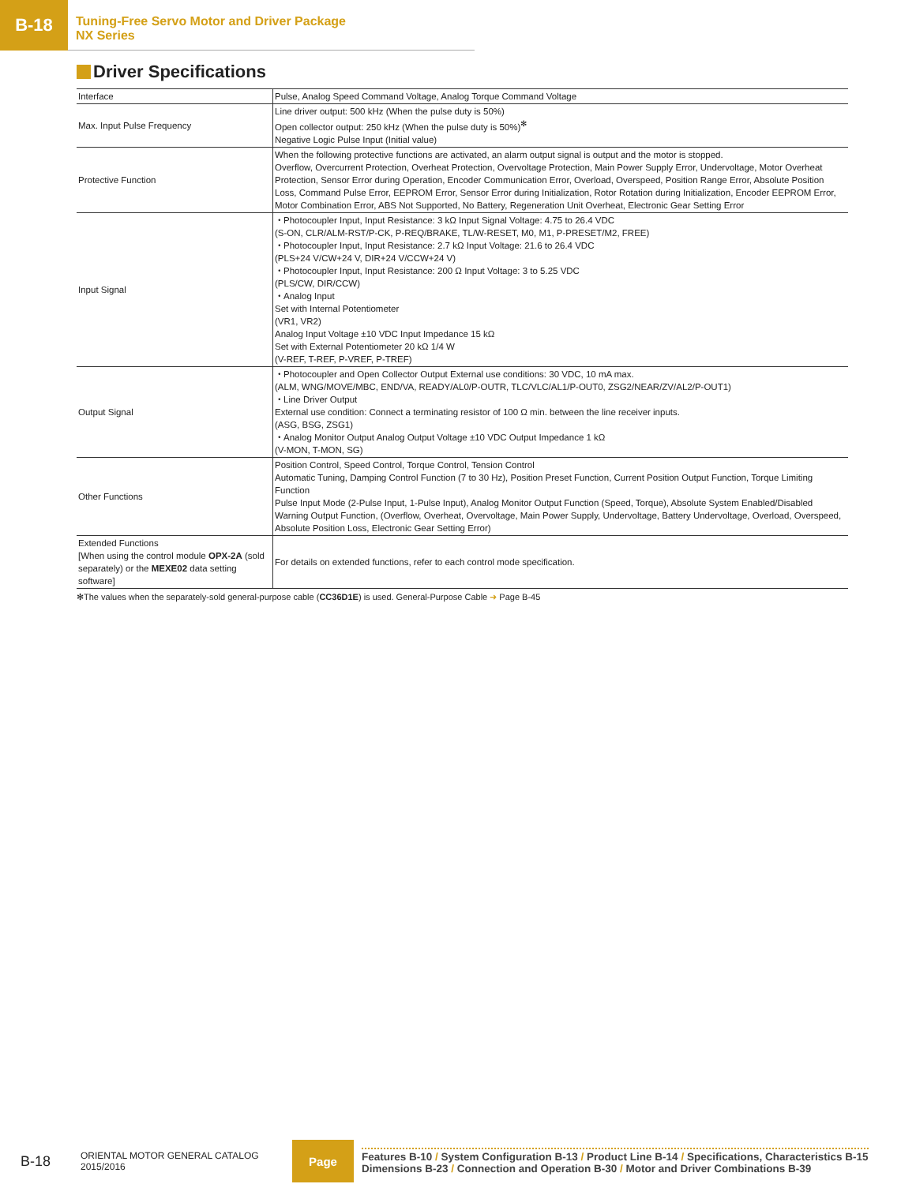B-18
Tuning-Free Servo Motor and Driver Package
NX Series
Driver Specifications
| Interface | Pulse, Analog Speed Command Voltage, Analog Torque Command Voltage |
| Max. Input Pulse Frequency | Line driver output: 500 kHz (When the pulse duty is 50%) Open collector output: 250 kHz (When the pulse duty is 50%)<sup>✻</sup> Negative Logic Pulse Input (Initial value) |
| Protective Function | When the following protective functions are activated, an alarm output signal is output and the motor is stopped. Overflow, Overcurrent Protection, Overheat Protection, Overvoltage Protection, Main Power Supply Error, Undervoltage, Motor Overheat Protection, Sensor Error during Operation, Encoder Communication Error, Overload, Overspeed, Position Range Error, Absolute Position Loss, Command Pulse Error, EEPROM Error, Sensor Error during Initialization, Rotor Rotation during Initialization, Encoder EEPROM Error, Motor Combination Error, ABS Not Supported, No Battery, Regeneration Unit Overheat, Electronic Gear Setting Error |
| Input Signal | ・Photocoupler Input, Input Resistance: 3 kΩ Input Signal Voltage: 4.75 to 26.4 VDC (S-ON, CLR/ALM-RST/P-CK, P-REQ/BRAKE, TL/W-RESET, M0, M1, P-PRESET/M2, FREE) ・Photocoupler Input, Input Resistance: 2.7 kΩ Input Voltage: 21.6 to 26.4 VDC (PLS+24 V/CW+24 V, DIR+24 V/CCW+24 V) ・Photocoupler Input, Input Resistance: 200 Ω Input Voltage: 3 to 5.25 VDC (PLS/CW, DIR/CCW) ・Analog Input Set with Internal Potentiometer (VR1, VR2) Analog Input Voltage ±10 VDC Input Impedance 15 kΩ Set with External Potentiometer 20 kΩ 1/4 W (V-REF, T-REF, P-VREF, P-TREF) |
| Output Signal | ・Photocoupler and Open Collector Output External use conditions: 30 VDC, 10 mA max. (ALM, WNG/MOVE/MBC, END/VA, READY/AL0/P-OUTR, TLC/VLC/AL1/P-OUT0, ZSG2/NEAR/ZV/AL2/P-OUT1) ・Line Driver Output External use condition: Connect a terminating resistor of 100 Ω min. between the line receiver inputs. (ASG, BSG, ZSG1) ・Analog Monitor Output Analog Output Voltage ±10 VDC Output Impedance 1 kΩ (V-MON, T-MON, SG) |
| Other Functions | Position Control, Speed Control, Torque Control, Tension Control Automatic Tuning, Damping Control Function (7 to 30 Hz), Position Preset Function, Current Position Output Function, Torque Limiting Function Pulse Input Mode (2-Pulse Input, 1-Pulse Input), Analog Monitor Output Function (Speed, Torque), Absolute System Enabled/Disabled Warning Output Function, (Overflow, Overheat, Overvoltage, Main Power Supply, Undervoltage, Battery Undervoltage, Overload, Overspeed, Absolute Position Loss, Electronic Gear Setting Error) |
| Extended Functions [When using the control module OPX-2A (sold separately) or the MEXE02 data setting software] | For details on extended functions, refer to each control mode specification. |
✻The values when the separately-sold general-purpose cable (CC36D1E) is used. General-Purpose Cable ➜ Page B-45
B-18 ORIENTAL MOTOR GENERAL CATALOG
2015/2016
Page
Features B-10 / System Configuration B-13 / Product Line B-14 / Specifications, Characteristics B-15
Dimensions B-23 / Connection and Operation B-30 / Motor and Driver Combinations B-39